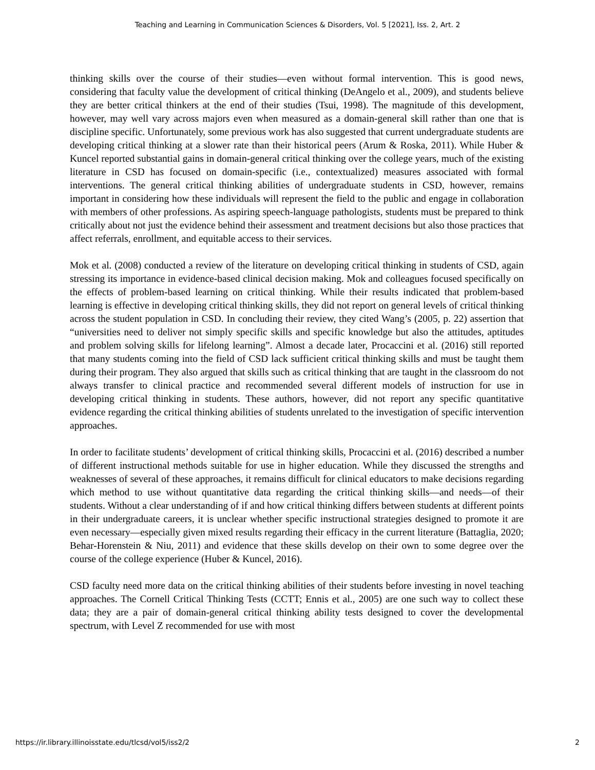Teaching and Learning in Communication Sciences & Disorders, Vol. 5 [2021], Iss. 2, Art. 2
thinking skills over the course of their studies—even without formal intervention. This is good news, considering that faculty value the development of critical thinking (DeAngelo et al., 2009), and students believe they are better critical thinkers at the end of their studies (Tsui, 1998). The magnitude of this development, however, may well vary across majors even when measured as a domain-general skill rather than one that is discipline specific. Unfortunately, some previous work has also suggested that current undergraduate students are developing critical thinking at a slower rate than their historical peers (Arum & Roska, 2011). While Huber & Kuncel reported substantial gains in domain-general critical thinking over the college years, much of the existing literature in CSD has focused on domain-specific (i.e., contextualized) measures associated with formal interventions. The general critical thinking abilities of undergraduate students in CSD, however, remains important in considering how these individuals will represent the field to the public and engage in collaboration with members of other professions. As aspiring speech-language pathologists, students must be prepared to think critically about not just the evidence behind their assessment and treatment decisions but also those practices that affect referrals, enrollment, and equitable access to their services.
Mok et al. (2008) conducted a review of the literature on developing critical thinking in students of CSD, again stressing its importance in evidence-based clinical decision making. Mok and colleagues focused specifically on the effects of problem-based learning on critical thinking. While their results indicated that problem-based learning is effective in developing critical thinking skills, they did not report on general levels of critical thinking across the student population in CSD. In concluding their review, they cited Wang’s (2005, p. 22) assertion that “universities need to deliver not simply specific skills and specific knowledge but also the attitudes, aptitudes and problem solving skills for lifelong learning”. Almost a decade later, Procaccini et al. (2016) still reported that many students coming into the field of CSD lack sufficient critical thinking skills and must be taught them during their program. They also argued that skills such as critical thinking that are taught in the classroom do not always transfer to clinical practice and recommended several different models of instruction for use in developing critical thinking in students. These authors, however, did not report any specific quantitative evidence regarding the critical thinking abilities of students unrelated to the investigation of specific intervention approaches.
In order to facilitate students’ development of critical thinking skills, Procaccini et al. (2016) described a number of different instructional methods suitable for use in higher education. While they discussed the strengths and weaknesses of several of these approaches, it remains difficult for clinical educators to make decisions regarding which method to use without quantitative data regarding the critical thinking skills—and needs—of their students. Without a clear understanding of if and how critical thinking differs between students at different points in their undergraduate careers, it is unclear whether specific instructional strategies designed to promote it are even necessary—especially given mixed results regarding their efficacy in the current literature (Battaglia, 2020; Behar-Horenstein & Niu, 2011) and evidence that these skills develop on their own to some degree over the course of the college experience (Huber & Kuncel, 2016).
CSD faculty need more data on the critical thinking abilities of their students before investing in novel teaching approaches. The Cornell Critical Thinking Tests (CCTT; Ennis et al., 2005) are one such way to collect these data; they are a pair of domain-general critical thinking ability tests designed to cover the developmental spectrum, with Level Z recommended for use with most
https://ir.library.illinoisstate.edu/tlcsd/vol5/iss2/2 2